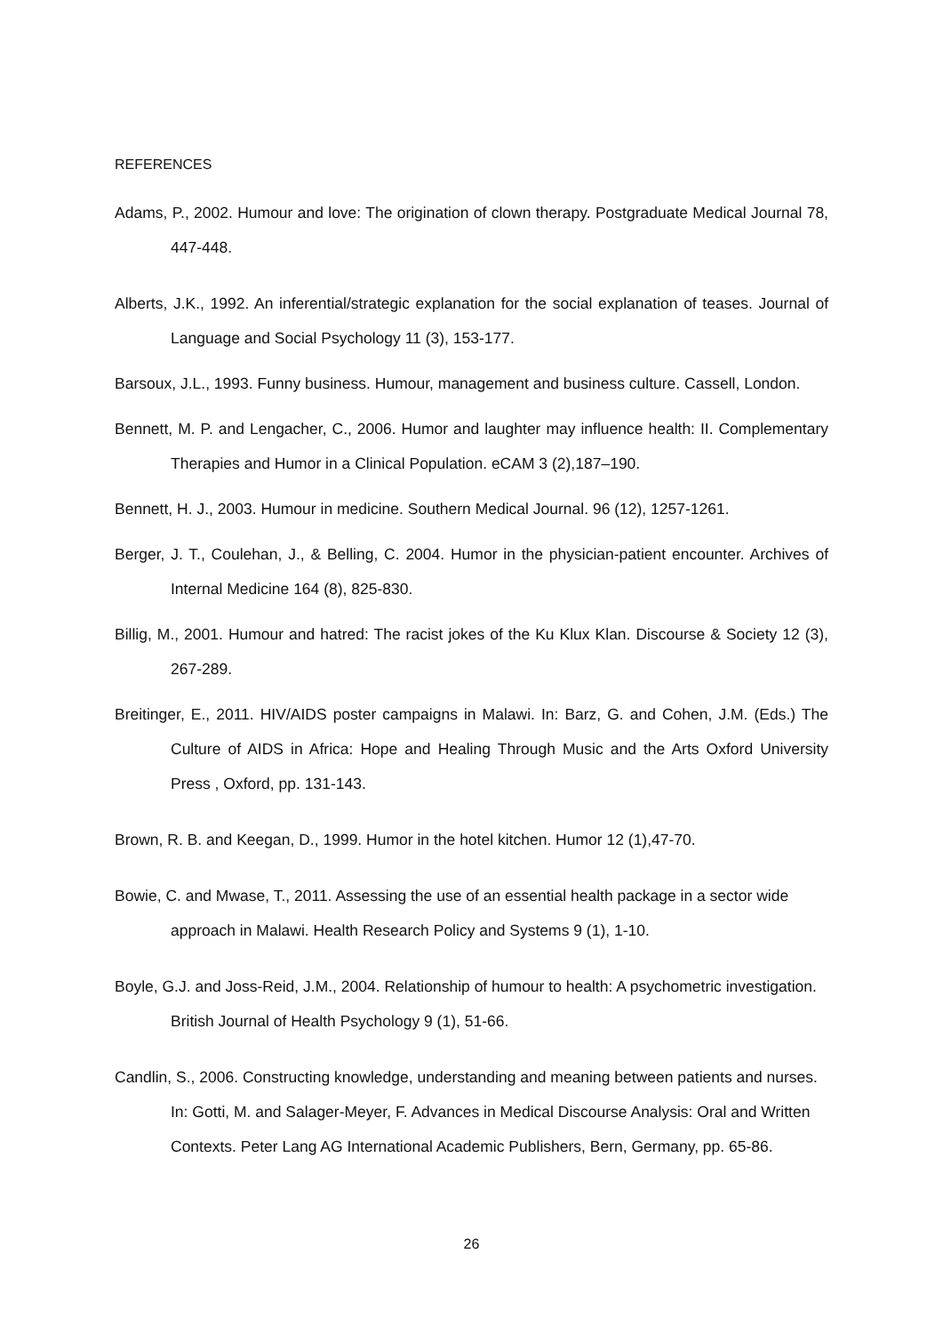REFERENCES
Adams, P., 2002. Humour and love: The origination of clown therapy. Postgraduate Medical Journal 78, 447-448.
Alberts, J.K., 1992. An inferential/strategic explanation for the social explanation of teases. Journal of Language and Social Psychology 11 (3), 153-177.
Barsoux, J.L., 1993. Funny business. Humour, management and business culture. Cassell, London.
Bennett, M. P. and Lengacher, C., 2006. Humor and laughter may influence health: II. Complementary Therapies and Humor in a Clinical Population. eCAM 3 (2),187–190.
Bennett, H. J., 2003. Humour in medicine. Southern Medical Journal. 96 (12), 1257-1261.
Berger, J. T., Coulehan, J., & Belling, C. 2004. Humor in the physician-patient encounter. Archives of Internal Medicine 164 (8), 825-830.
Billig, M., 2001. Humour and hatred: The racist jokes of the Ku Klux Klan. Discourse & Society 12 (3), 267-289.
Breitinger, E., 2011. HIV/AIDS poster campaigns in Malawi. In: Barz, G. and Cohen, J.M. (Eds.) The Culture of AIDS in Africa: Hope and Healing Through Music and the Arts Oxford University Press , Oxford, pp. 131-143.
Brown, R. B. and Keegan, D., 1999. Humor in the hotel kitchen. Humor 12 (1),47-70.
Bowie, C. and Mwase, T., 2011. Assessing the use of an essential health package in a sector wide approach in Malawi. Health Research Policy and Systems 9 (1), 1-10.
Boyle, G.J. and Joss-Reid, J.M., 2004. Relationship of humour to health: A psychometric investigation. British Journal of Health Psychology 9 (1), 51-66.
Candlin, S., 2006. Constructing knowledge, understanding and meaning between patients and nurses. In: Gotti, M. and Salager-Meyer, F. Advances in Medical Discourse Analysis: Oral and Written Contexts. Peter Lang AG International Academic Publishers, Bern, Germany, pp. 65-86.
26